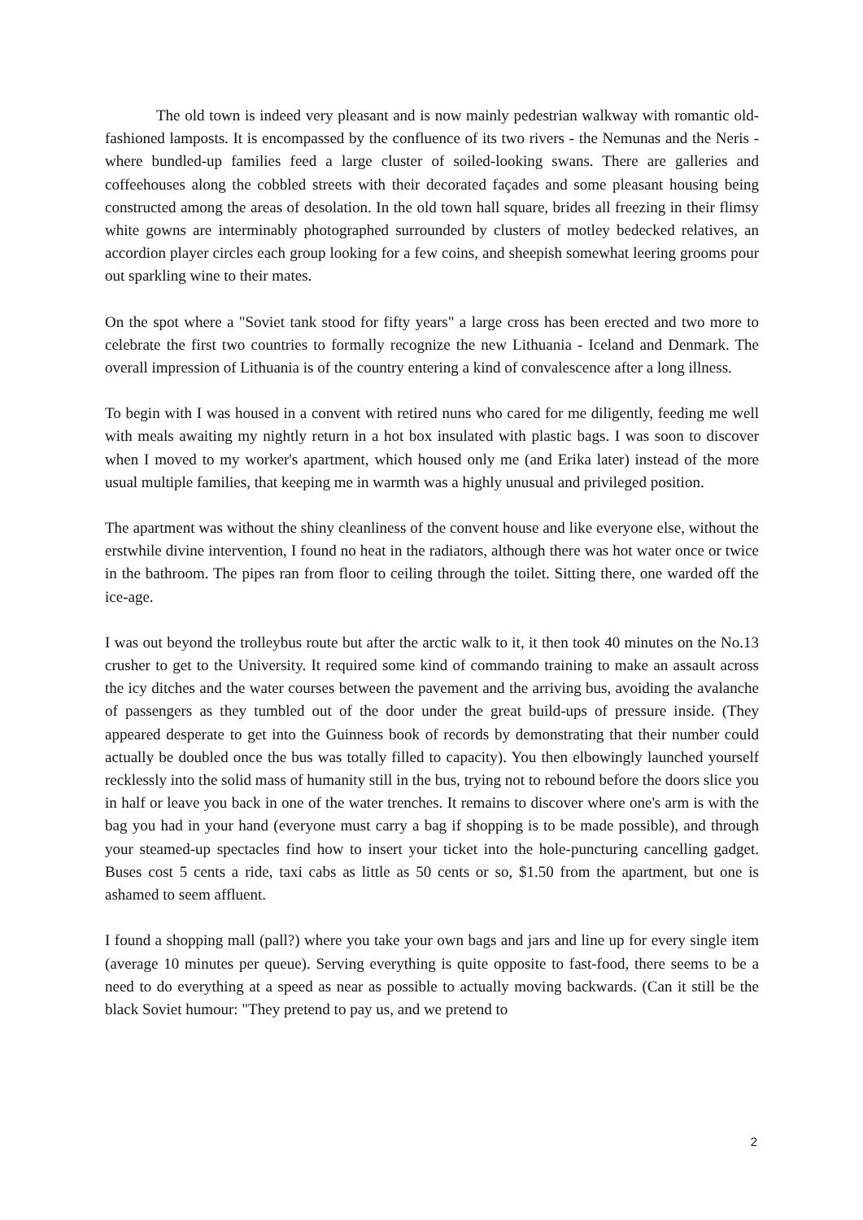The old town is indeed very pleasant and is now mainly pedestrian walkway with romantic old-fashioned lamposts. It is encompassed by the confluence of its two rivers - the Nemunas and the Neris - where bundled-up families feed a large cluster of soiled-looking swans. There are galleries and coffeehouses along the cobbled streets with their decorated façades and some pleasant housing being constructed among the areas of desolation. In the old town hall square, brides all freezing in their flimsy white gowns are interminably photographed surrounded by clusters of motley bedecked relatives, an accordion player circles each group looking for a few coins, and sheepish somewhat leering grooms pour out sparkling wine to their mates.
On the spot where a "Soviet tank stood for fifty years" a large cross has been erected and two more to celebrate the first two countries to formally recognize the new Lithuania - Iceland and Denmark. The overall impression of Lithuania is of the country entering a kind of convalescence after a long illness.
To begin with I was housed in a convent with retired nuns who cared for me diligently, feeding me well with meals awaiting my nightly return in a hot box insulated with plastic bags. I was soon to discover when I moved to my worker's apartment, which housed only me (and Erika later) instead of the more usual multiple families, that keeping me in warmth was a highly unusual and privileged position.
The apartment was without the shiny cleanliness of the convent house and like everyone else, without the erstwhile divine intervention, I found no heat in the radiators, although there was hot water once or twice in the bathroom. The pipes ran from floor to ceiling through the toilet. Sitting there, one warded off the ice-age.
I was out beyond the trolleybus route but after the arctic walk to it, it then took 40 minutes on the No.13 crusher to get to the University. It required some kind of commando training to make an assault across the icy ditches and the water courses between the pavement and the arriving bus, avoiding the avalanche of passengers as they tumbled out of the door under the great build-ups of pressure inside. (They appeared desperate to get into the Guinness book of records by demonstrating that their number could actually be doubled once the bus was totally filled to capacity). You then elbowingly launched yourself recklessly into the solid mass of humanity still in the bus, trying not to rebound before the doors slice you in half or leave you back in one of the water trenches. It remains to discover where one's arm is with the bag you had in your hand (everyone must carry a bag if shopping is to be made possible), and through your steamed-up spectacles find how to insert your ticket into the hole-puncturing cancelling gadget. Buses cost 5 cents a ride, taxi cabs as little as 50 cents or so, $1.50 from the apartment, but one is ashamed to seem affluent.
I found a shopping mall (pall?) where you take your own bags and jars and line up for every single item (average 10 minutes per queue). Serving everything is quite opposite to fast-food, there seems to be a need to do everything at a speed as near as possible to actually moving backwards. (Can it still be the black Soviet humour: "They pretend to pay us, and we pretend to
2